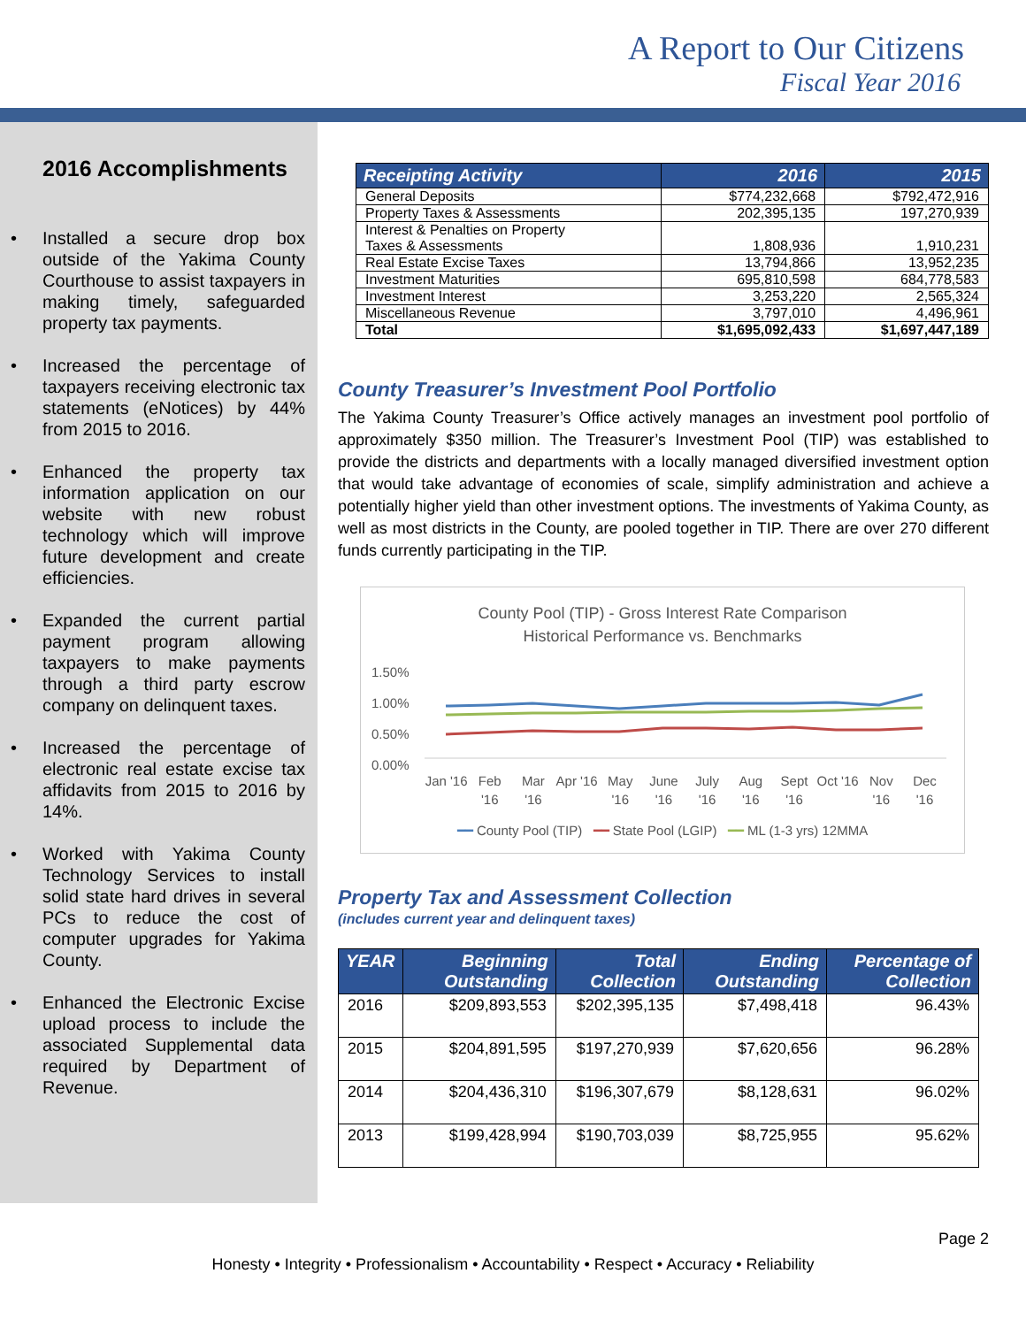A Report to Our Citizens
Fiscal Year 2016
2016 Accomplishments
• Installed a secure drop box outside of the Yakima County Courthouse to assist taxpayers in making timely, safeguarded property tax payments.
• Increased the percentage of taxpayers receiving electronic tax statements (eNotices) by 44% from 2015 to 2016.
• Enhanced the property tax information application on our website with new robust technology which will improve future development and create efficiencies.
• Expanded the current partial payment program allowing taxpayers to make payments through a third party escrow company on delinquent taxes.
• Increased the percentage of electronic real estate excise tax affidavits from 2015 to 2016 by 14%.
• Worked with Yakima County Technology Services to install solid state hard drives in several PCs to reduce the cost of computer upgrades for Yakima County.
• Enhanced the Electronic Excise upload process to include the associated Supplemental data required by Department of Revenue.
| Receipting Activity | 2016 | 2015 |
| --- | --- | --- |
| General Deposits | $774,232,668 | $792,472,916 |
| Property Taxes & Assessments | 202,395,135 | 197,270,939 |
| Interest & Penalties on Property Taxes & Assessments | 1,808,936 | 1,910,231 |
| Real Estate Excise Taxes | 13,794,866 | 13,952,235 |
| Investment Maturities | 695,810,598 | 684,778,583 |
| Investment Interest | 3,253,220 | 2,565,324 |
| Miscellaneous Revenue | 3,797,010 | 4,496,961 |
| Total | $1,695,092,433 | $1,697,447,189 |
County Treasurer’s Investment Pool Portfolio
The Yakima County Treasurer’s Office actively manages an investment pool portfolio of approximately $350 million. The Treasurer’s Investment Pool (TIP) was established to provide the districts and departments with a locally managed diversified investment option that would take advantage of economies of scale, simplify administration and achieve a potentially higher yield than other investment options. The investments of Yakima County, as well as most districts in the County, are pooled together in TIP. There are over 270 different funds currently participating in the TIP.
County Pool (TIP) - Gross Interest Rate Comparison
Historical Performance vs. Benchmarks
1.50%
1.00%
0.50%
0.00%
Jan '16 Feb '16 Mar '16 Apr '16 May '16 June '16 July '16 Aug '16 Sept '16 Oct '16 Nov '16 Dec '16
━━ County Pool (TIP) ━━ State Pool (LGIP) ━━ ML (1-3 yrs) 12MMA
Property Tax and Assessment Collection
(includes current year and delinquent taxes)
| YEAR | Beginning Outstanding | Total Collection | Ending Outstanding | Percentage of Collection |
| --- | --- | --- | --- | --- |
| 2016 | $209,893,553 | $202,395,135 | $7,498,418 | 96.43% |
| 2015 | $204,891,595 | $197,270,939 | $7,620,656 | 96.28% |
| 2014 | $204,436,310 | $196,307,679 | $8,128,631 | 96.02% |
| 2013 | $199,428,994 | $190,703,039 | $8,725,955 | 95.62% |
Page 2
Honesty • Integrity • Professionalism • Accountability • Respect • Accuracy • Reliability